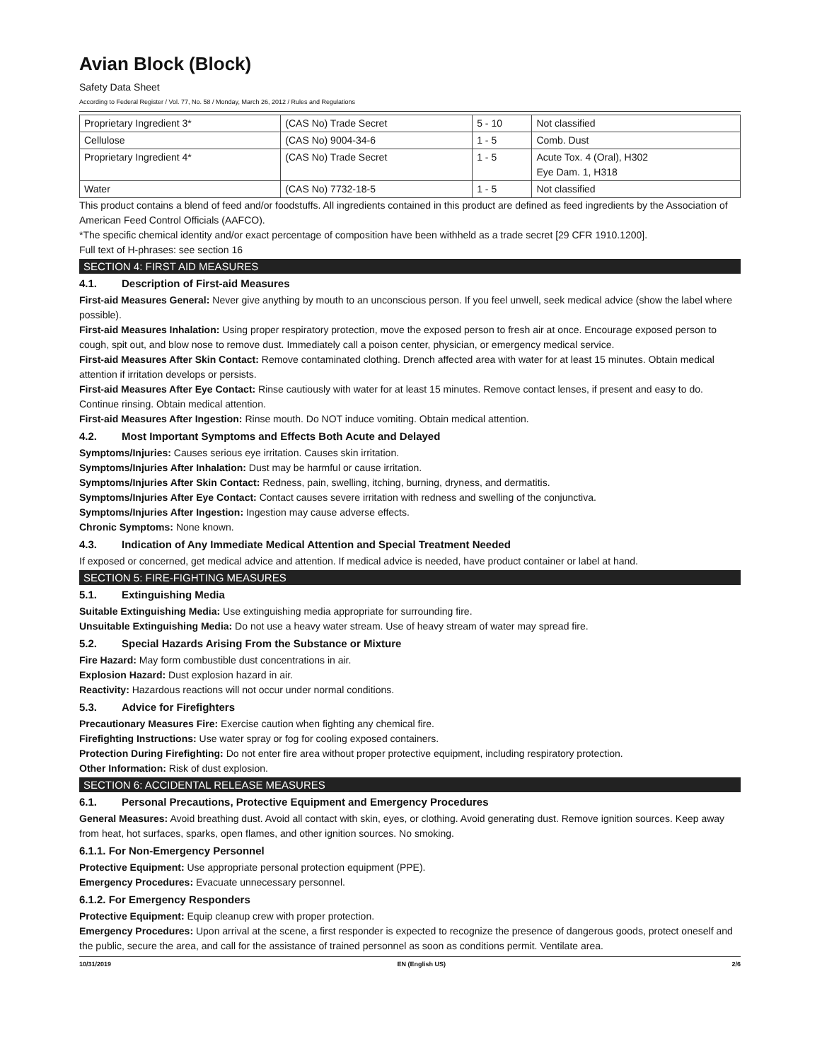Avian Block (Block)
Safety Data Sheet
According to Federal Register / Vol. 77, No. 58 / Monday, March 26, 2012 / Rules and Regulations
| Proprietary Ingredient 3* | (CAS No) Trade Secret | 5 - 10 | Not classified |
| Cellulose | (CAS No) 9004-34-6 | 1 - 5 | Comb. Dust |
| Proprietary Ingredient 4* | (CAS No) Trade Secret | 1 - 5 | Acute Tox. 4 (Oral), H302 Eye Dam. 1, H318 |
| Water | (CAS No) 7732-18-5 | 1 - 5 | Not classified |
This product contains a blend of feed and/or foodstuffs. All ingredients contained in this product are defined as feed ingredients by the Association of American Feed Control Officials (AAFCO).
*The specific chemical identity and/or exact percentage of composition have been withheld as a trade secret [29 CFR 1910.1200].
Full text of H-phrases: see section 16
SECTION 4: FIRST AID MEASURES
4.1. Description of First-aid Measures
First-aid Measures General: Never give anything by mouth to an unconscious person. If you feel unwell, seek medical advice (show the label where possible).
First-aid Measures Inhalation: Using proper respiratory protection, move the exposed person to fresh air at once. Encourage exposed person to cough, spit out, and blow nose to remove dust. Immediately call a poison center, physician, or emergency medical service.
First-aid Measures After Skin Contact: Remove contaminated clothing. Drench affected area with water for at least 15 minutes. Obtain medical attention if irritation develops or persists.
First-aid Measures After Eye Contact: Rinse cautiously with water for at least 15 minutes. Remove contact lenses, if present and easy to do. Continue rinsing. Obtain medical attention.
First-aid Measures After Ingestion: Rinse mouth. Do NOT induce vomiting. Obtain medical attention.
4.2. Most Important Symptoms and Effects Both Acute and Delayed
Symptoms/Injuries: Causes serious eye irritation. Causes skin irritation.
Symptoms/Injuries After Inhalation: Dust may be harmful or cause irritation.
Symptoms/Injuries After Skin Contact: Redness, pain, swelling, itching, burning, dryness, and dermatitis.
Symptoms/Injuries After Eye Contact: Contact causes severe irritation with redness and swelling of the conjunctiva.
Symptoms/Injuries After Ingestion: Ingestion may cause adverse effects.
Chronic Symptoms: None known.
4.3. Indication of Any Immediate Medical Attention and Special Treatment Needed
If exposed or concerned, get medical advice and attention. If medical advice is needed, have product container or label at hand.
SECTION 5: FIRE-FIGHTING MEASURES
5.1. Extinguishing Media
Suitable Extinguishing Media: Use extinguishing media appropriate for surrounding fire.
Unsuitable Extinguishing Media: Do not use a heavy water stream. Use of heavy stream of water may spread fire.
5.2. Special Hazards Arising From the Substance or Mixture
Fire Hazard: May form combustible dust concentrations in air.
Explosion Hazard: Dust explosion hazard in air.
Reactivity: Hazardous reactions will not occur under normal conditions.
5.3. Advice for Firefighters
Precautionary Measures Fire: Exercise caution when fighting any chemical fire.
Firefighting Instructions: Use water spray or fog for cooling exposed containers.
Protection During Firefighting: Do not enter fire area without proper protective equipment, including respiratory protection.
Other Information: Risk of dust explosion.
SECTION 6: ACCIDENTAL RELEASE MEASURES
6.1. Personal Precautions, Protective Equipment and Emergency Procedures
General Measures: Avoid breathing dust. Avoid all contact with skin, eyes, or clothing. Avoid generating dust. Remove ignition sources. Keep away from heat, hot surfaces, sparks, open flames, and other ignition sources. No smoking.
6.1.1. For Non-Emergency Personnel
Protective Equipment: Use appropriate personal protection equipment (PPE).
Emergency Procedures: Evacuate unnecessary personnel.
6.1.2. For Emergency Responders
Protective Equipment: Equip cleanup crew with proper protection.
Emergency Procedures: Upon arrival at the scene, a first responder is expected to recognize the presence of dangerous goods, protect oneself and the public, secure the area, and call for the assistance of trained personnel as soon as conditions permit. Ventilate area.
10/31/2019 EN (English US) 2/6